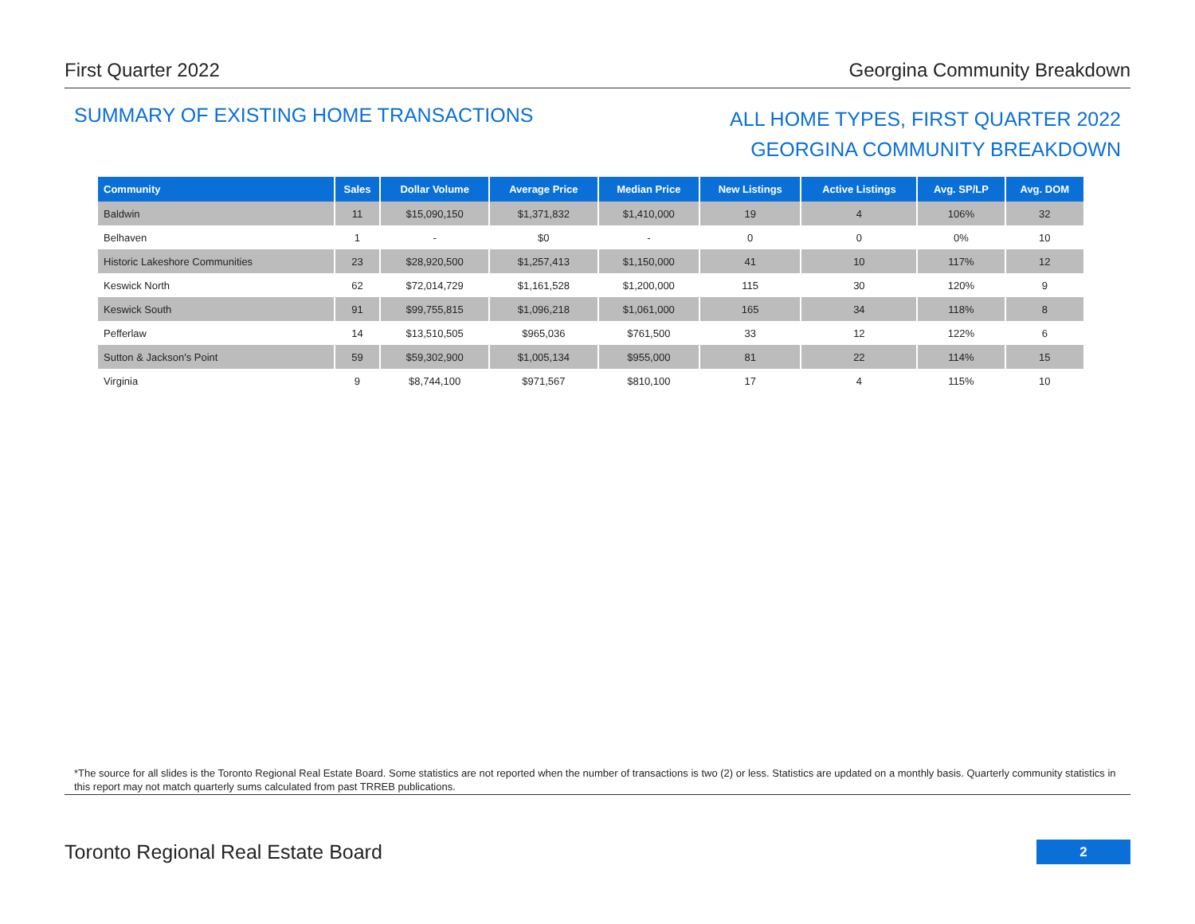First Quarter 2022 Georgina Community Breakdown
SUMMARY OF EXISTING HOME TRANSACTIONS
ALL HOME TYPES, FIRST QUARTER 2022
GEORGINA COMMUNITY BREAKDOWN
| Community | Sales | Dollar Volume | Average Price | Median Price | New Listings | Active Listings | Avg. SP/LP | Avg. DOM |
| --- | --- | --- | --- | --- | --- | --- | --- | --- |
| Baldwin | 11 | $15,090,150 | $1,371,832 | $1,410,000 | 19 | 4 | 106% | 32 |
| Belhaven | 1 | - | $0 | - | 0 | 0 | 0% | 10 |
| Historic Lakeshore Communities | 23 | $28,920,500 | $1,257,413 | $1,150,000 | 41 | 10 | 117% | 12 |
| Keswick North | 62 | $72,014,729 | $1,161,528 | $1,200,000 | 115 | 30 | 120% | 9 |
| Keswick South | 91 | $99,755,815 | $1,096,218 | $1,061,000 | 165 | 34 | 118% | 8 |
| Pefferlaw | 14 | $13,510,505 | $965,036 | $761,500 | 33 | 12 | 122% | 6 |
| Sutton & Jackson's Point | 59 | $59,302,900 | $1,005,134 | $955,000 | 81 | 22 | 114% | 15 |
| Virginia | 9 | $8,744,100 | $971,567 | $810,100 | 17 | 4 | 115% | 10 |
*The source for all slides is the Toronto Regional Real Estate Board. Some statistics are not reported when the number of transactions is two (2) or less. Statistics are updated on a monthly basis. Quarterly community statistics in this report may not match quarterly sums calculated from past TRREB publications.
Toronto Regional Real Estate Board
2